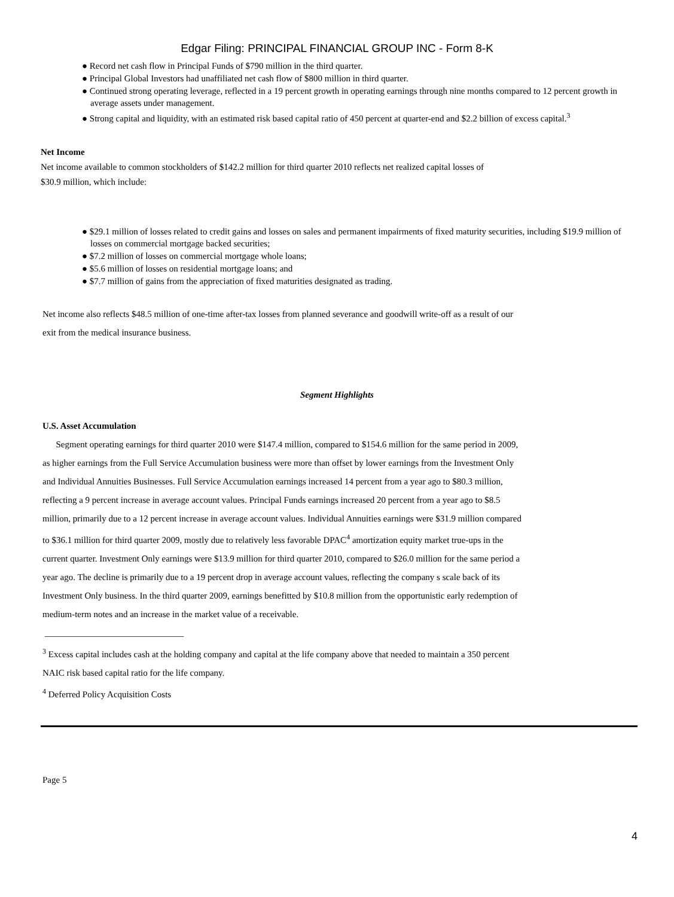Edgar Filing: PRINCIPAL FINANCIAL GROUP INC - Form 8-K
● Record net cash flow in Principal Funds of $790 million in the third quarter.
● Principal Global Investors had unaffiliated net cash flow of $800 million in third quarter.
● Continued strong operating leverage, reflected in a 19 percent growth in operating earnings through nine months compared to 12 percent growth in average assets under management.
● Strong capital and liquidity, with an estimated risk based capital ratio of 450 percent at quarter-end and $2.2 billion of excess capital.<sup>3</sup>
Net Income
Net income available to common stockholders of $142.2 million for third quarter 2010 reflects net realized capital losses of $30.9 million, which include:
● $29.1 million of losses related to credit gains and losses on sales and permanent impairments of fixed maturity securities, including $19.9 million of losses on commercial mortgage backed securities;
● $7.2 million of losses on commercial mortgage whole loans;
● $5.6 million of losses on residential mortgage loans; and
● $7.7 million of gains from the appreciation of fixed maturities designated as trading.
Net income also reflects $48.5 million of one-time after-tax losses from planned severance and goodwill write-off as a result of our exit from the medical insurance business.
Segment Highlights
U.S. Asset Accumulation
Segment operating earnings for third quarter 2010 were $147.4 million, compared to $154.6 million for the same period in 2009, as higher earnings from the Full Service Accumulation business were more than offset by lower earnings from the Investment Only and Individual Annuities Businesses. Full Service Accumulation earnings increased 14 percent from a year ago to $80.3 million, reflecting a 9 percent increase in average account values. Principal Funds earnings increased 20 percent from a year ago to $8.5 million, primarily due to a 12 percent increase in average account values. Individual Annuities earnings were $31.9 million compared to $36.1 million for third quarter 2009, mostly due to relatively less favorable DPAC<sup>4</sup> amortization equity market true-ups in the current quarter. Investment Only earnings were $13.9 million for third quarter 2010, compared to $26.0 million for the same period a year ago. The decline is primarily due to a 19 percent drop in average account values, reflecting the company s scale back of its Investment Only business. In the third quarter 2009, earnings benefitted by $10.8 million from the opportunistic early redemption of medium-term notes and an increase in the market value of a receivable.
_______________________________
<sup>3</sup> Excess capital includes cash at the holding company and capital at the life company above that needed to maintain a 350 percent NAIC risk based capital ratio for the life company.
<sup>4</sup> Deferred Policy Acquisition Costs
Page 5
4